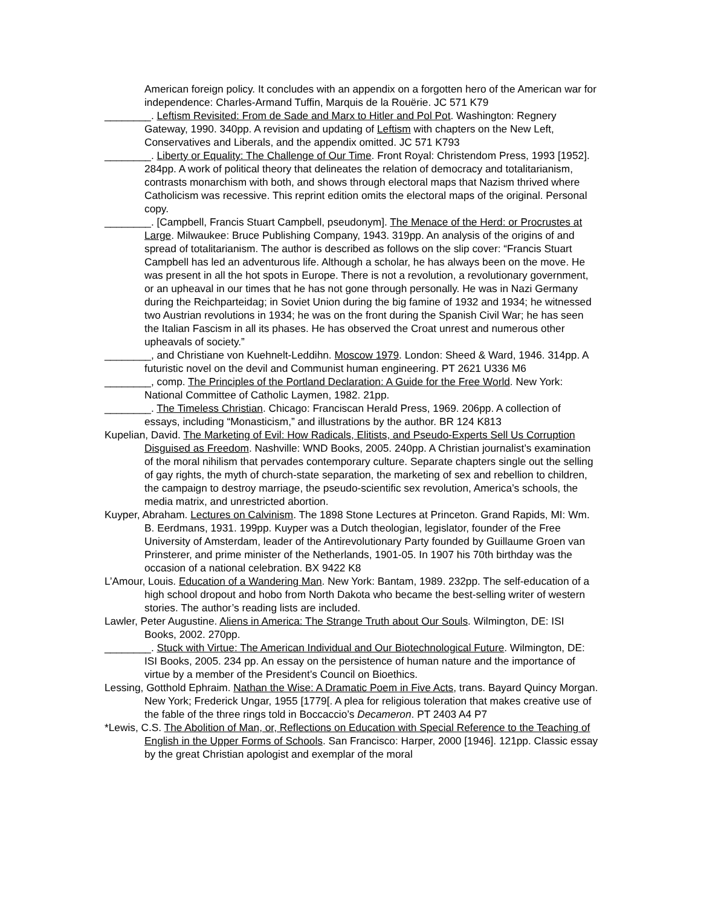American foreign policy. It concludes with an appendix on a forgotten hero of the American war for independence: Charles-Armand Tuffin, Marquis de la Rouërie. JC 571 K79
________. Leftism Revisited: From de Sade and Marx to Hitler and Pol Pot. Washington: Regnery Gateway, 1990. 340pp. A revision and updating of Leftism with chapters on the New Left, Conservatives and Liberals, and the appendix omitted. JC 571 K793
________. Liberty or Equality: The Challenge of Our Time. Front Royal: Christendom Press, 1993 [1952]. 284pp. A work of political theory that delineates the relation of democracy and totalitarianism, contrasts monarchism with both, and shows through electoral maps that Nazism thrived where Catholicism was recessive. This reprint edition omits the electoral maps of the original. Personal copy.
________. [Campbell, Francis Stuart Campbell, pseudonym]. The Menace of the Herd: or Procrustes at Large. Milwaukee: Bruce Publishing Company, 1943. 319pp. An analysis of the origins of and spread of totalitarianism. The author is described as follows on the slip cover: “Francis Stuart Campbell has led an adventurous life. Although a scholar, he has always been on the move. He was present in all the hot spots in Europe. There is not a revolution, a revolutionary government, or an upheaval in our times that he has not gone through personally. He was in Nazi Germany during the Reichparteidag; in Soviet Union during the big famine of 1932 and 1934; he witnessed two Austrian revolutions in 1934; he was on the front during the Spanish Civil War; he has seen the Italian Fascism in all its phases. He has observed the Croat unrest and numerous other upheavals of society.”
________, and Christiane von Kuehnelt-Leddihn. Moscow 1979. London: Sheed & Ward, 1946. 314pp. A futuristic novel on the devil and Communist human engineering. PT 2621 U336 M6
________, comp. The Principles of the Portland Declaration: A Guide for the Free World. New York: National Committee of Catholic Laymen, 1982. 21pp.
________. The Timeless Christian. Chicago: Franciscan Herald Press, 1969. 206pp. A collection of essays, including “Monasticism,” and illustrations by the author. BR 124 K813
Kupelian, David. The Marketing of Evil: How Radicals, Elitists, and Pseudo-Experts Sell Us Corruption Disguised as Freedom. Nashville: WND Books, 2005. 240pp. A Christian journalist’s examination of the moral nihilism that pervades contemporary culture. Separate chapters single out the selling of gay rights, the myth of church-state separation, the marketing of sex and rebellion to children, the campaign to destroy marriage, the pseudo-scientific sex revolution, America’s schools, the media matrix, and unrestricted abortion.
Kuyper, Abraham. Lectures on Calvinism. The 1898 Stone Lectures at Princeton. Grand Rapids, MI: Wm. B. Eerdmans, 1931. 199pp. Kuyper was a Dutch theologian, legislator, founder of the Free University of Amsterdam, leader of the Antirevolutionary Party founded by Guillaume Groen van Prinsterer, and prime minister of the Netherlands, 1901-05. In 1907 his 70th birthday was the occasion of a national celebration. BX 9422 K8
L’Amour, Louis. Education of a Wandering Man. New York: Bantam, 1989. 232pp. The self-education of a high school dropout and hobo from North Dakota who became the best-selling writer of western stories. The author’s reading lists are included.
Lawler, Peter Augustine. Aliens in America: The Strange Truth about Our Souls. Wilmington, DE: ISI Books, 2002. 270pp.
________. Stuck with Virtue: The American Individual and Our Biotechnological Future. Wilmington, DE: ISI Books, 2005. 234 pp. An essay on the persistence of human nature and the importance of virtue by a member of the President’s Council on Bioethics.
Lessing, Gotthold Ephraim. Nathan the Wise: A Dramatic Poem in Five Acts, trans. Bayard Quincy Morgan. New York; Frederick Ungar, 1955 [1779[. A plea for religious toleration that makes creative use of the fable of the three rings told in Boccaccio’s Decameron. PT 2403 A4 P7
*Lewis, C.S. The Abolition of Man, or, Reflections on Education with Special Reference to the Teaching of English in the Upper Forms of Schools. San Francisco: Harper, 2000 [1946]. 121pp. Classic essay by the great Christian apologist and exemplar of the moral